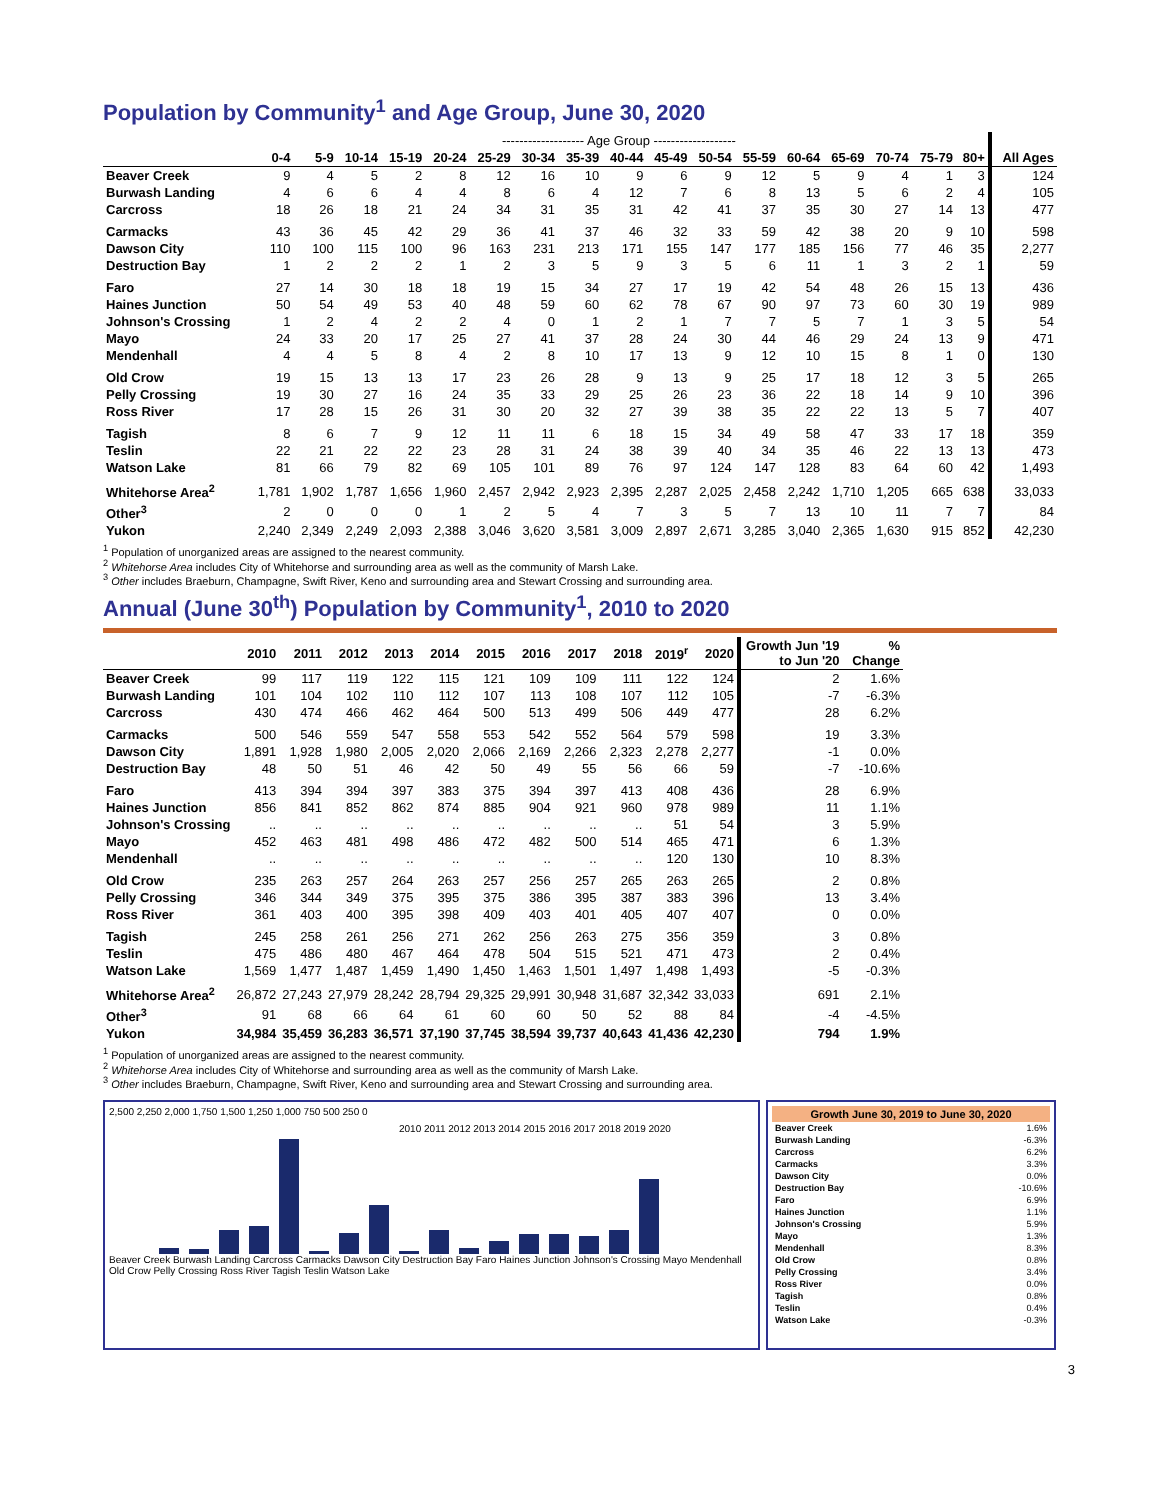Population by Community<sup>1</sup> and Age Group, June 30, 2020
| | ------------------- Age Group ------------------- | | | | | | | | | | | | | | | | | |
| --- | --- | --- | --- | --- | --- | --- | --- | --- | --- | --- | --- | --- | --- | --- | --- | --- | --- | --- |
| | 0-4 | 5-9 | 10-14 | 15-19 | 20-24 | 25-29 | 30-34 | 35-39 | 40-44 | 45-49 | 50-54 | 55-59 | 60-64 | 65-69 | 70-74 | 75-79 | 80+ | All Ages |
| Beaver Creek | 9 | 4 | 5 | 2 | 8 | 12 | 16 | 10 | 9 | 6 | 9 | 12 | 5 | 9 | 4 | 1 | 3 | 124 |
| Burwash Landing | 4 | 6 | 6 | 4 | 4 | 8 | 6 | 4 | 12 | 7 | 6 | 8 | 13 | 5 | 6 | 2 | 4 | 105 |
| Carcross | 18 | 26 | 18 | 21 | 24 | 34 | 31 | 35 | 31 | 42 | 41 | 37 | 35 | 30 | 27 | 14 | 13 | 477 |
| Carmacks | 43 | 36 | 45 | 42 | 29 | 36 | 41 | 37 | 46 | 32 | 33 | 59 | 42 | 38 | 20 | 9 | 10 | 598 |
| Dawson City | 110 | 100 | 115 | 100 | 96 | 163 | 231 | 213 | 171 | 155 | 147 | 177 | 185 | 156 | 77 | 46 | 35 | 2,277 |
| Destruction Bay | 1 | 2 | 2 | 2 | 1 | 2 | 3 | 5 | 9 | 3 | 5 | 6 | 11 | 1 | 3 | 2 | 1 | 59 |
| Faro | 27 | 14 | 30 | 18 | 18 | 19 | 15 | 34 | 27 | 17 | 19 | 42 | 54 | 48 | 26 | 15 | 13 | 436 |
| Haines Junction | 50 | 54 | 49 | 53 | 40 | 48 | 59 | 60 | 62 | 78 | 67 | 90 | 97 | 73 | 60 | 30 | 19 | 989 |
| Johnson's Crossing | 1 | 2 | 4 | 2 | 2 | 4 | 0 | 1 | 2 | 1 | 7 | 7 | 5 | 7 | 1 | 3 | 5 | 54 |
| Mayo | 24 | 33 | 20 | 17 | 25 | 27 | 41 | 37 | 28 | 24 | 30 | 44 | 46 | 29 | 24 | 13 | 9 | 471 |
| Mendenhall | 4 | 4 | 5 | 8 | 4 | 2 | 8 | 10 | 17 | 13 | 9 | 12 | 10 | 15 | 8 | 1 | 0 | 130 |
| Old Crow | 19 | 15 | 13 | 13 | 17 | 23 | 26 | 28 | 9 | 13 | 9 | 25 | 17 | 18 | 12 | 3 | 5 | 265 |
| Pelly Crossing | 19 | 30 | 27 | 16 | 24 | 35 | 33 | 29 | 25 | 26 | 23 | 36 | 22 | 18 | 14 | 9 | 10 | 396 |
| Ross River | 17 | 28 | 15 | 26 | 31 | 30 | 20 | 32 | 27 | 39 | 38 | 35 | 22 | 22 | 13 | 5 | 7 | 407 |
| Tagish | 8 | 6 | 7 | 9 | 12 | 11 | 11 | 6 | 18 | 15 | 34 | 49 | 58 | 47 | 33 | 17 | 18 | 359 |
| Teslin | 22 | 21 | 22 | 22 | 23 | 28 | 31 | 24 | 38 | 39 | 40 | 34 | 35 | 46 | 22 | 13 | 13 | 473 |
| Watson Lake | 81 | 66 | 79 | 82 | 69 | 105 | 101 | 89 | 76 | 97 | 124 | 147 | 128 | 83 | 64 | 60 | 42 | 1,493 |
| Whitehorse Area<sup>2</sup> | 1,781 | 1,902 | 1,787 | 1,656 | 1,960 | 2,457 | 2,942 | 2,923 | 2,395 | 2,287 | 2,025 | 2,458 | 2,242 | 1,710 | 1,205 | 665 | 638 | 33,033 |
| Other<sup>3</sup> | 2 | 0 | 0 | 0 | 1 | 2 | 5 | 4 | 7 | 3 | 5 | 7 | 13 | 10 | 11 | 7 | 7 | 84 |
| Yukon | 2,240 | 2,349 | 2,249 | 2,093 | 2,388 | 3,046 | 3,620 | 3,581 | 3,009 | 2,897 | 2,671 | 3,285 | 3,040 | 2,365 | 1,630 | 915 | 852 | 42,230 |
<sup>1</sup> Population of unorganized areas are assigned to the nearest community.
<sup>2</sup> Whitehorse Area includes City of Whitehorse and surrounding area as well as the community of Marsh Lake.
<sup>3</sup> Other includes Braeburn, Champagne, Swift River, Keno and surrounding area and Stewart Crossing and surrounding area.
Annual (June 30<sup>th</sup>) Population by Community<sup>1</sup>, 2010 to 2020
| | 2010 | 2011 | 2012 | 2013 | 2014 | 2015 | 2016 | 2017 | 2018 | 2019<sup>r</sup> | 2020 | Growth Jun '19 to Jun '20 | % Change |
| --- | --- | --- | --- | --- | --- | --- | --- | --- | --- | --- | --- | --- | --- |
| Beaver Creek | 99 | 117 | 119 | 122 | 115 | 121 | 109 | 109 | 111 | 122 | 124 | 2 | 1.6% |
| Burwash Landing | 101 | 104 | 102 | 110 | 112 | 107 | 113 | 108 | 107 | 112 | 105 | -7 | -6.3% |
| Carcross | 430 | 474 | 466 | 462 | 464 | 500 | 513 | 499 | 506 | 449 | 477 | 28 | 6.2% |
| Carmacks | 500 | 546 | 559 | 547 | 558 | 553 | 542 | 552 | 564 | 579 | 598 | 19 | 3.3% |
| Dawson City | 1,891 | 1,928 | 1,980 | 2,005 | 2,020 | 2,066 | 2,169 | 2,266 | 2,323 | 2,278 | 2,277 | -1 | 0.0% |
| Destruction Bay | 48 | 50 | 51 | 46 | 42 | 50 | 49 | 55 | 56 | 66 | 59 | -7 | -10.6% |
| Faro | 413 | 394 | 394 | 397 | 383 | 375 | 394 | 397 | 413 | 408 | 436 | 28 | 6.9% |
| Haines Junction | 856 | 841 | 852 | 862 | 874 | 885 | 904 | 921 | 960 | 978 | 989 | 11 | 1.1% |
| Johnson's Crossing | .. | .. | .. | .. | .. | .. | .. | .. | .. | 51 | 54 | 3 | 5.9% |
| Mayo | 452 | 463 | 481 | 498 | 486 | 472 | 482 | 500 | 514 | 465 | 471 | 6 | 1.3% |
| Mendenhall | .. | .. | .. | .. | .. | .. | .. | .. | .. | 120 | 130 | 10 | 8.3% |
| Old Crow | 235 | 263 | 257 | 264 | 263 | 257 | 256 | 257 | 265 | 263 | 265 | 2 | 0.8% |
| Pelly Crossing | 346 | 344 | 349 | 375 | 395 | 375 | 386 | 395 | 387 | 383 | 396 | 13 | 3.4% |
| Ross River | 361 | 403 | 400 | 395 | 398 | 409 | 403 | 401 | 405 | 407 | 407 | 0 | 0.0% |
| Tagish | 245 | 258 | 261 | 256 | 271 | 262 | 256 | 263 | 275 | 356 | 359 | 3 | 0.8% |
| Teslin | 475 | 486 | 480 | 467 | 464 | 478 | 504 | 515 | 521 | 471 | 473 | 2 | 0.4% |
| Watson Lake | 1,569 | 1,477 | 1,487 | 1,459 | 1,490 | 1,450 | 1,463 | 1,501 | 1,497 | 1,498 | 1,493 | -5 | -0.3% |
| Whitehorse Area<sup>2</sup> | 26,872 | 27,243 | 27,979 | 28,242 | 28,794 | 29,325 | 29,991 | 30,948 | 31,687 | 32,342 | 33,033 | 691 | 2.1% |
| Other<sup>3</sup> | 91 | 68 | 66 | 64 | 61 | 60 | 60 | 50 | 52 | 88 | 84 | -4 | -4.5% |
| Yukon | 34,984 | 35,459 | 36,283 | 36,571 | 37,190 | 37,745 | 38,594 | 39,737 | 40,643 | 41,436 | 42,230 | 794 | 1.9% |
<sup>1</sup> Population of unorganized areas are assigned to the nearest community.
<sup>2</sup> Whitehorse Area includes City of Whitehorse and surrounding area as well as the community of Marsh Lake.
<sup>3</sup> Other includes Braeburn, Champagne, Swift River, Keno and surrounding area and Stewart Crossing and surrounding area.
2,500 2,250 2,000 1,750 1,500 1,250 1,000 750 500 250 0
2010 2011 2012 2013 2014 2015 2016 2017 2018 2019 2020
Beaver Creek Burwash Landing Carcross Carmacks Dawson City Destruction Bay Faro Haines Junction Johnson's Crossing Mayo Mendenhall Old Crow Pelly Crossing Ross River Tagish Teslin Watson Lake
Growth June 30, 2019 to June 30, 2020
| Beaver Creek | 1.6% |
| Burwash Landing | -6.3% |
| Carcross | 6.2% |
| Carmacks | 3.3% |
| Dawson City | 0.0% |
| Destruction Bay | -10.6% |
| Faro | 6.9% |
| Haines Junction | 1.1% |
| Johnson's Crossing | 5.9% |
| Mayo | 1.3% |
| Mendenhall | 8.3% |
| Old Crow | 0.8% |
| Pelly Crossing | 3.4% |
| Ross River | 0.0% |
| Tagish | 0.8% |
| Teslin | 0.4% |
| Watson Lake | -0.3% |
3